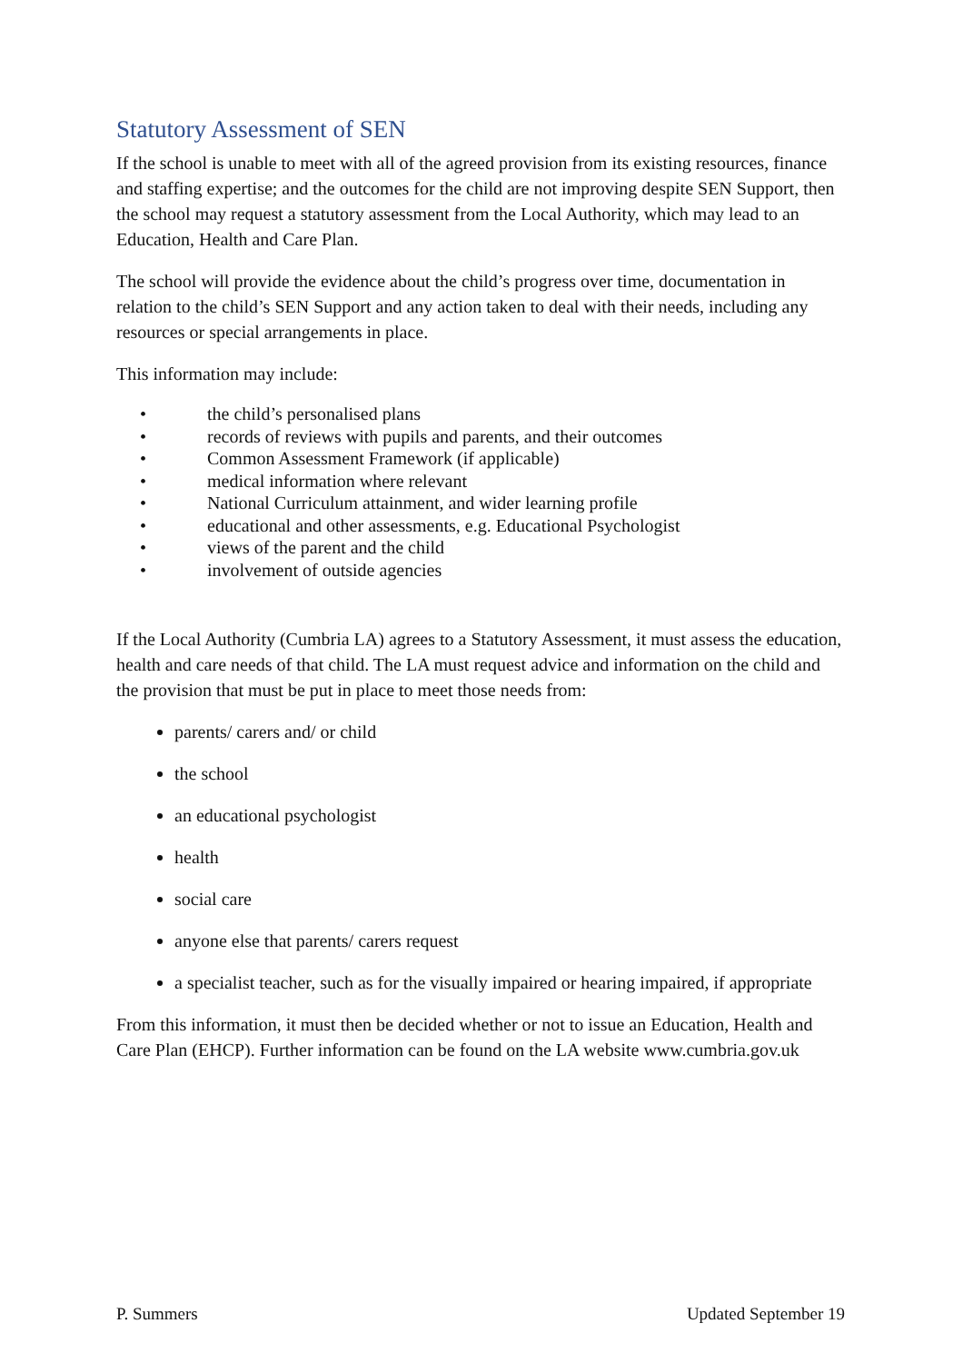Statutory Assessment of SEN
If the school is unable to meet with all of the agreed provision from its existing resources, finance and staffing expertise; and the outcomes for the child are not improving despite SEN Support, then the school may request a statutory assessment from the Local Authority, which may lead to an Education, Health and Care Plan.
The school will provide the evidence about the child’s progress over time, documentation in relation to the child’s SEN Support and any action taken to deal with their needs, including any resources or special arrangements in place.
This information may include:
• the child’s personalised plans
• records of reviews with pupils and parents, and their outcomes
• Common Assessment Framework (if applicable)
• medical information where relevant
• National Curriculum attainment, and wider learning profile
• educational and other assessments, e.g. Educational Psychologist
• views of the parent and the child
• involvement of outside agencies
If the Local Authority (Cumbria LA) agrees to a Statutory Assessment, it must assess the education, health and care needs of that child. The LA must request advice and information on the child and the provision that must be put in place to meet those needs from:
parents/ carers and/ or child
the school
an educational psychologist
health
social care
anyone else that parents/ carers request
a specialist teacher, such as for the visually impaired or hearing impaired, if appropriate
From this information, it must then be decided whether or not to issue an Education, Health and Care Plan (EHCP). Further information can be found on the LA website www.cumbria.gov.uk
P. Summers Updated September 19